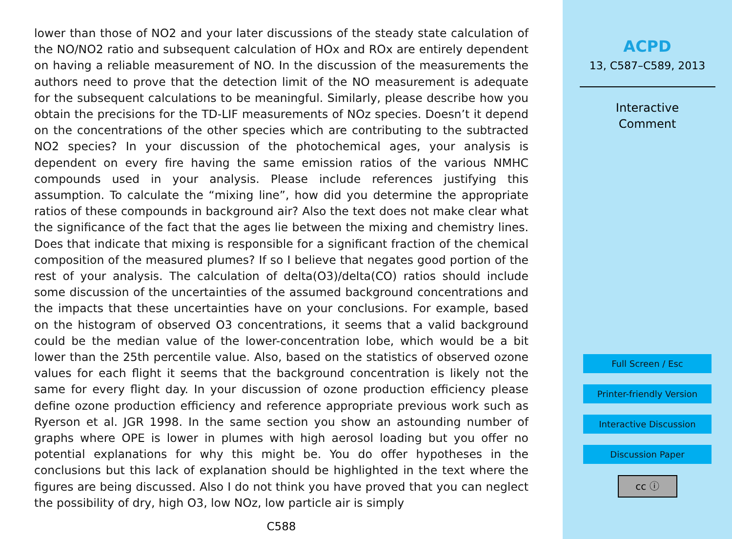lower than those of NO2 and your later discussions of the steady state calculation of the NO/NO2 ratio and subsequent calculation of HOx and ROx are entirely dependent on having a reliable measurement of NO. In the discussion of the measurements the authors need to prove that the detection limit of the NO measurement is adequate for the subsequent calculations to be meaningful. Similarly, please describe how you obtain the precisions for the TD-LIF measurements of NOz species. Doesn’t it depend on the concentrations of the other species which are contributing to the subtracted NO2 species? In your discussion of the photochemical ages, your analysis is dependent on every fire having the same emission ratios of the various NMHC compounds used in your analysis. Please include references justifying this assumption. To calculate the “mixing line”, how did you determine the appropriate ratios of these compounds in background air? Also the text does not make clear what the significance of the fact that the ages lie between the mixing and chemistry lines. Does that indicate that mixing is responsible for a significant fraction of the chemical composition of the measured plumes? If so I believe that negates good portion of the rest of your analysis. The calculation of delta(O3)/delta(CO) ratios should include some discussion of the uncertainties of the assumed background concentrations and the impacts that these uncertainties have on your conclusions. For example, based on the histogram of observed O3 concentrations, it seems that a valid background could be the median value of the lower-concentration lobe, which would be a bit lower than the 25th percentile value. Also, based on the statistics of observed ozone values for each flight it seems that the background concentration is likely not the same for every flight day. In your discussion of ozone production efficiency please define ozone production efficiency and reference appropriate previous work such as Ryerson et al. JGR 1998. In the same section you show an astounding number of graphs where OPE is lower in plumes with high aerosol loading but you offer no potential explanations for why this might be. You do offer hypotheses in the conclusions but this lack of explanation should be highlighted in the text where the figures are being discussed. Also I do not think you have proved that you can neglect the possibility of dry, high O3, low NOz, low particle air is simply
C588
ACPD
13, C587–C589, 2013
Interactive
Comment
Full Screen / Esc
Printer-friendly Version
Interactive Discussion
Discussion Paper
cc ⓘ